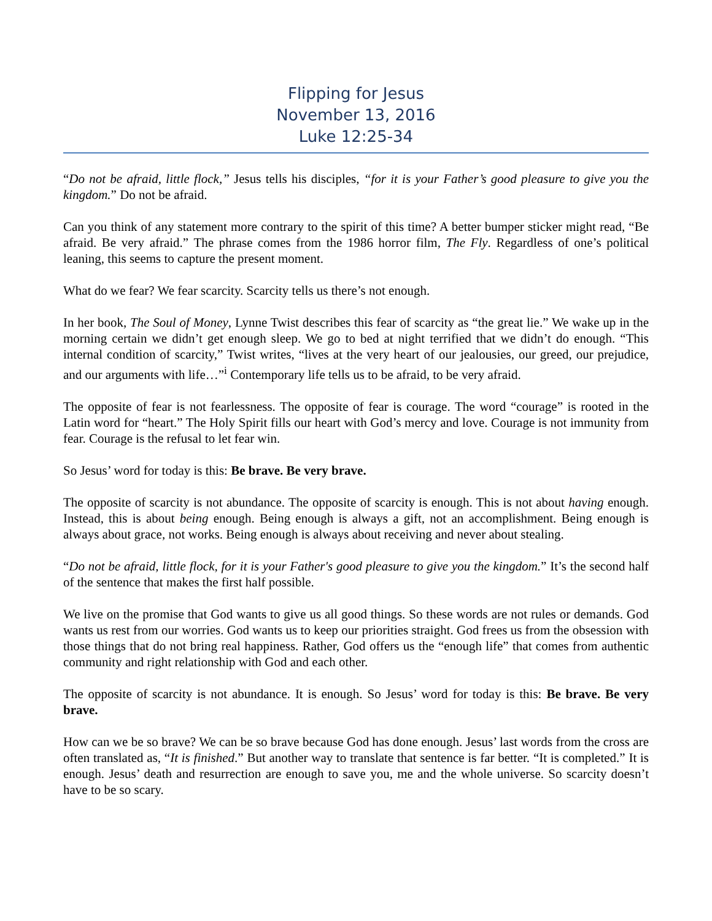Flipping for Jesus
November 13, 2016
Luke 12:25-34
“Do not be afraid, little flock,” Jesus tells his disciples, “for it is your Father’s good pleasure to give you the kingdom.” Do not be afraid.
Can you think of any statement more contrary to the spirit of this time? A better bumper sticker might read, “Be afraid. Be very afraid.” The phrase comes from the 1986 horror film, The Fly. Regardless of one’s political leaning, this seems to capture the present moment.
What do we fear? We fear scarcity. Scarcity tells us there’s not enough.
In her book, The Soul of Money, Lynne Twist describes this fear of scarcity as “the great lie.” We wake up in the morning certain we didn’t get enough sleep. We go to bed at night terrified that we didn’t do enough. “This internal condition of scarcity,” Twist writes, “lives at the very heart of our jealousies, our greed, our prejudice, and our arguments with life…”<sup>i</sup> Contemporary life tells us to be afraid, to be very afraid.
The opposite of fear is not fearlessness. The opposite of fear is courage. The word “courage” is rooted in the Latin word for “heart.” The Holy Spirit fills our heart with God’s mercy and love. Courage is not immunity from fear. Courage is the refusal to let fear win.
So Jesus’ word for today is this: Be brave. Be very brave.
The opposite of scarcity is not abundance. The opposite of scarcity is enough. This is not about having enough. Instead, this is about being enough. Being enough is always a gift, not an accomplishment. Being enough is always about grace, not works. Being enough is always about receiving and never about stealing.
“Do not be afraid, little flock, for it is your Father's good pleasure to give you the kingdom.” It’s the second half of the sentence that makes the first half possible.
We live on the promise that God wants to give us all good things. So these words are not rules or demands. God wants us rest from our worries. God wants us to keep our priorities straight. God frees us from the obsession with those things that do not bring real happiness. Rather, God offers us the “enough life” that comes from authentic community and right relationship with God and each other.
The opposite of scarcity is not abundance. It is enough. So Jesus’ word for today is this: Be brave. Be very brave.
How can we be so brave? We can be so brave because God has done enough. Jesus’ last words from the cross are often translated as, “It is finished.” But another way to translate that sentence is far better. “It is completed.” It is enough. Jesus’ death and resurrection are enough to save you, me and the whole universe. So scarcity doesn’t have to be so scary.